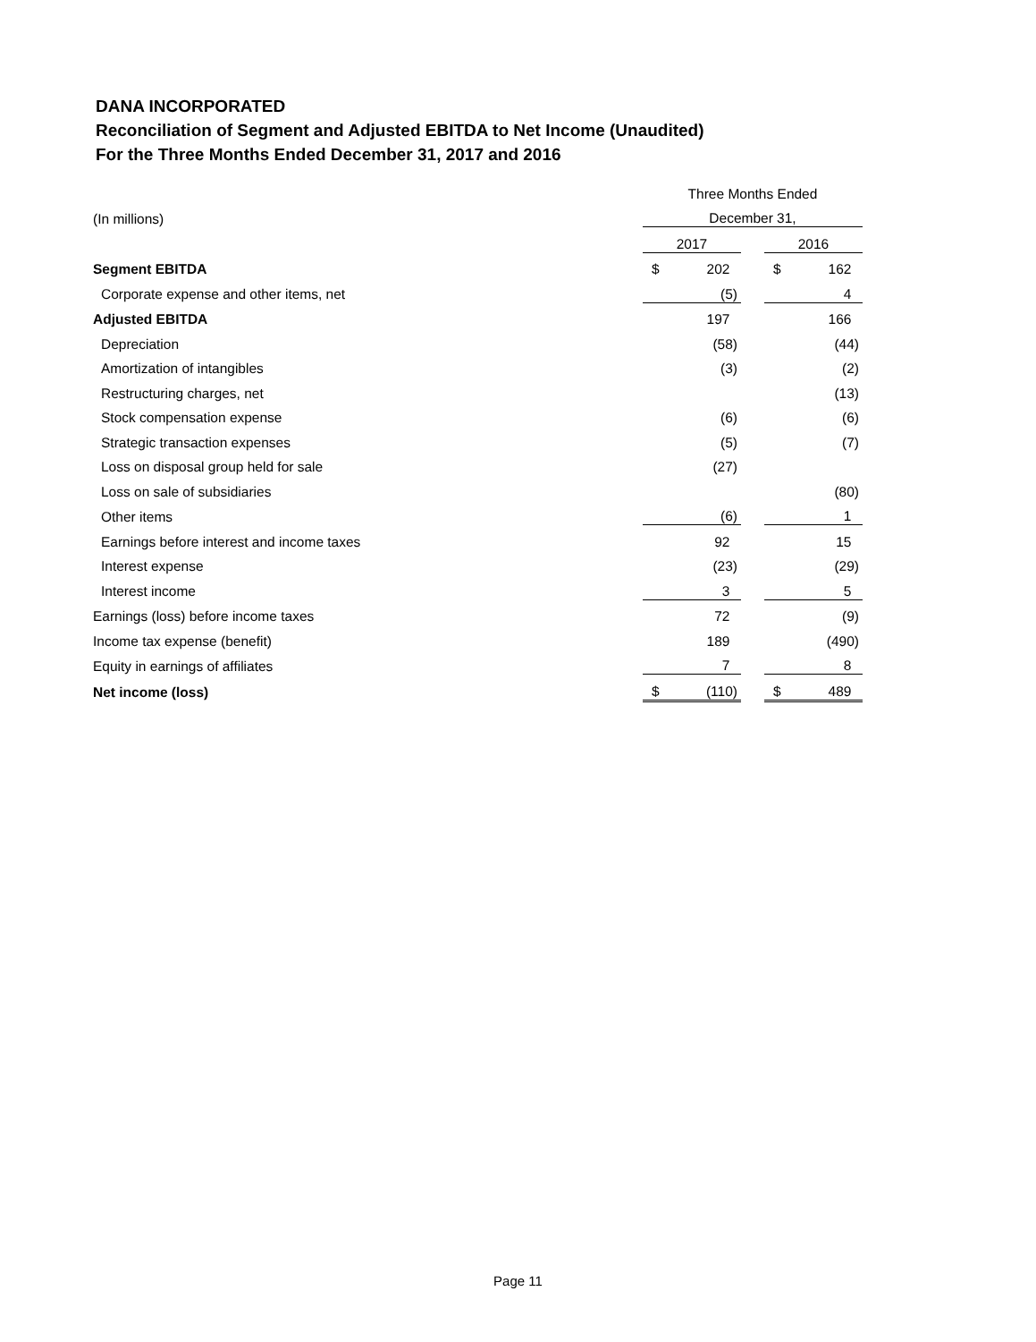DANA INCORPORATED
Reconciliation of Segment and Adjusted EBITDA to Net Income (Unaudited)
For the Three Months Ended December 31, 2017 and 2016
| | Three Months Ended | | | | |
| (In millions) | December 31, | | | | |
| | 2017 | | | 2016 | |
| Segment EBITDA | $ | 202 | | $ | 162 |
| Corporate expense and other items, net | | (5) | | | 4 |
| Adjusted EBITDA | | 197 | | | 166 |
| Depreciation | | (58) | | | (44) |
| Amortization of intangibles | | (3) | | | (2) |
| Restructuring charges, net | | | | | (13) |
| Stock compensation expense | | (6) | | | (6) |
| Strategic transaction expenses | | (5) | | | (7) |
| Loss on disposal group held for sale | | (27) | | | |
| Loss on sale of subsidiaries | | | | | (80) |
| Other items | | (6) | | | 1 |
| Earnings before interest and income taxes | | 92 | | | 15 |
| Interest expense | | (23) | | | (29) |
| Interest income | | 3 | | | 5 |
| Earnings (loss) before income taxes | | 72 | | | (9) |
| Income tax expense (benefit) | | 189 | | | (490) |
| Equity in earnings of affiliates | | 7 | | | 8 |
| Net income (loss) | $ | (110) | | $ | 489 |
Page 11